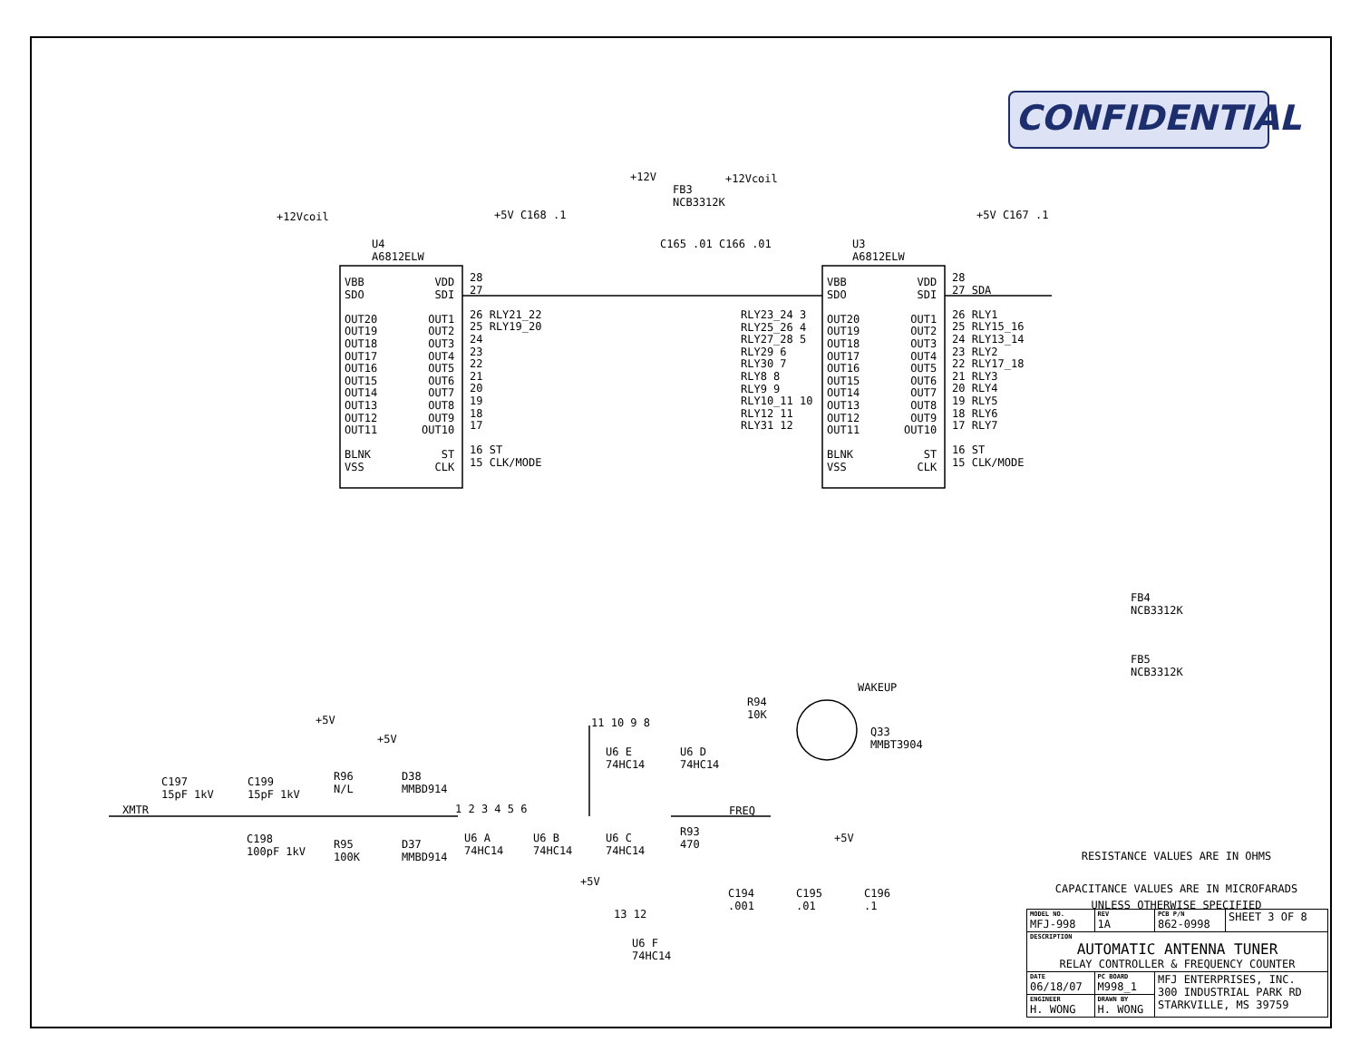CONFIDENTIAL
+12Vcoil
U4
A6812ELW
+5V C168 .1
+12V
FB3
NCB3312K
+12Vcoil
C165 .01 C166 .01
U3
A6812ELW
+5V C167 .1
VBB
SDO
OUT20
OUT19
OUT18
OUT17
OUT16
OUT15
OUT14
OUT13
OUT12
OUT11
BLNK
VSS
VDD
SDI
OUT1
OUT2
OUT3
OUT4
OUT5
OUT6
OUT7
OUT8
OUT9
OUT10
ST
CLK
28
27
26 RLY21_22
25 RLY19_20
24
23
22
21
20
19
18
17
16 ST
15 CLK/MODE
RLY23_24 3
RLY25_26 4
RLY27_28 5
RLY29 6
RLY30 7
RLY8 8
RLY9 9
RLY10_11 10
RLY12 11
RLY31 12
VBB
SDO
OUT20
OUT19
OUT18
OUT17
OUT16
OUT15
OUT14
OUT13
OUT12
OUT11
BLNK
VSS
VDD
SDI
OUT1
OUT2
OUT3
OUT4
OUT5
OUT6
OUT7
OUT8
OUT9
OUT10
ST
CLK
28
27 SDA
26 RLY1
25 RLY15_16
24 RLY13_14
23 RLY2
22 RLY17_18
21 RLY3
20 RLY4
19 RLY5
18 RLY6
17 RLY7
16 ST
15 CLK/MODE
FB4
NCB3312K
FB5
NCB3312K
XMTR
C197
15pF 1kV
C199
15pF 1kV
C198
100pF 1kV
+5V
R96
N/L
R95
100K
+5V
D38
MMBD914
D37
MMBD914
1 2 3 4 5 6
U6 A
74HC14
U6 B
74HC14
U6 C
74HC14
11 10 9 8
U6 E
74HC14
U6 D
74HC14
R94
10K
WAKEUP
Q33
MMBT3904
R93
470
FREQ
+5V
13 12
U6 F
74HC14
+5V
C194
.001
C195
.01
C196
.1
RESISTANCE VALUES ARE IN OHMS
CAPACITANCE VALUES ARE IN MICROFARADS
UNLESS OTHERWISE SPECIFIED
| MODEL NO. MFJ-998 | | REV 1A | PCB P/N 862-0998 | SHEET 3 OF 8 |
| DESCRIPTION AUTOMATIC ANTENNA TUNER RELAY CONTROLLER & FREQUENCY COUNTER | | | | |
| DATE 06/18/07 | PC BOARD M998_1 | | MFJ ENTERPRISES, INC. 300 INDUSTRIAL PARK RD STARKVILLE, MS 39759 | |
| ENGINEER H. WONG | DRAWN BY H. WONG | | | |